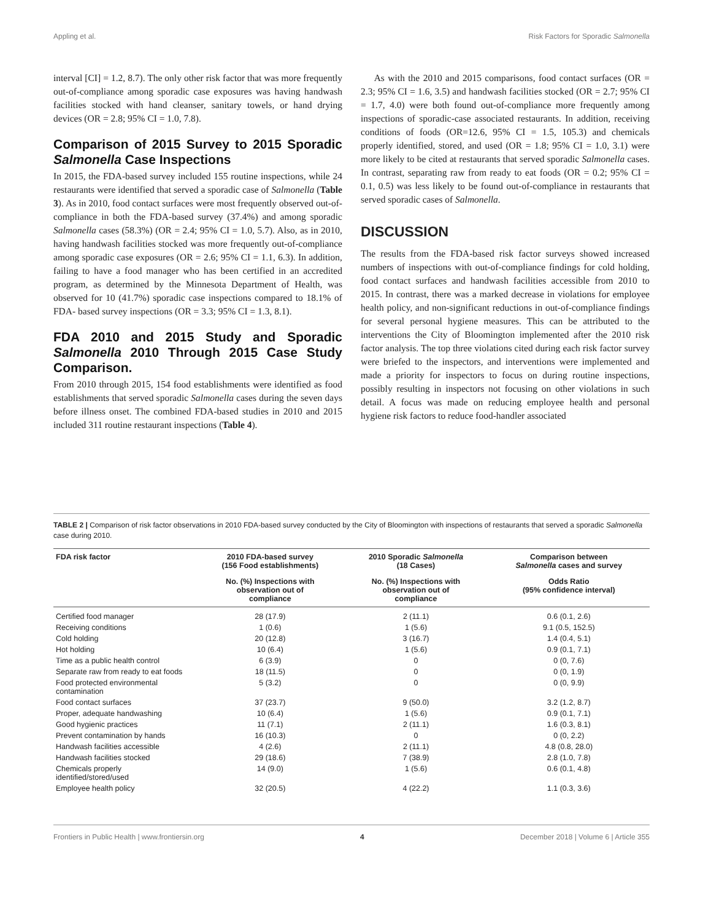Appling et al. Risk Factors for Sporadic Salmonella
interval [CI] = 1.2, 8.7). The only other risk factor that was more frequently out-of-compliance among sporadic case exposures was having handwash facilities stocked with hand cleanser, sanitary towels, or hand drying devices (OR = 2.8; 95% CI = 1.0, 7.8).
Comparison of 2015 Survey to 2015 Sporadic Salmonella Case Inspections
In 2015, the FDA-based survey included 155 routine inspections, while 24 restaurants were identified that served a sporadic case of Salmonella (Table 3). As in 2010, food contact surfaces were most frequently observed out-of-compliance in both the FDA-based survey (37.4%) and among sporadic Salmonella cases (58.3%) (OR = 2.4; 95% CI = 1.0, 5.7). Also, as in 2010, having handwash facilities stocked was more frequently out-of-compliance among sporadic case exposures (OR = 2.6; 95% CI = 1.1, 6.3). In addition, failing to have a food manager who has been certified in an accredited program, as determined by the Minnesota Department of Health, was observed for 10 (41.7%) sporadic case inspections compared to 18.1% of FDA- based survey inspections (OR = 3.3; 95% CI = 1.3, 8.1).
FDA 2010 and 2015 Study and Sporadic Salmonella 2010 Through 2015 Case Study Comparison.
From 2010 through 2015, 154 food establishments were identified as food establishments that served sporadic Salmonella cases during the seven days before illness onset. The combined FDA-based studies in 2010 and 2015 included 311 routine restaurant inspections (Table 4).
As with the 2010 and 2015 comparisons, food contact surfaces (OR = 2.3; 95% CI = 1.6, 3.5) and handwash facilities stocked (OR = 2.7; 95% CI = 1.7, 4.0) were both found out-of-compliance more frequently among inspections of sporadic-case associated restaurants. In addition, receiving conditions of foods (OR=12.6, 95% CI = 1.5, 105.3) and chemicals properly identified, stored, and used (OR = 1.8; 95% CI = 1.0, 3.1) were more likely to be cited at restaurants that served sporadic Salmonella cases. In contrast, separating raw from ready to eat foods (OR = 0.2; 95% CI = 0.1, 0.5) was less likely to be found out-of-compliance in restaurants that served sporadic cases of Salmonella.
DISCUSSION
The results from the FDA-based risk factor surveys showed increased numbers of inspections with out-of-compliance findings for cold holding, food contact surfaces and handwash facilities accessible from 2010 to 2015. In contrast, there was a marked decrease in violations for employee health policy, and non-significant reductions in out-of-compliance findings for several personal hygiene measures. This can be attributed to the interventions the City of Bloomington implemented after the 2010 risk factor analysis. The top three violations cited during each risk factor survey were briefed to the inspectors, and interventions were implemented and made a priority for inspectors to focus on during routine inspections, possibly resulting in inspectors not focusing on other violations in such detail. A focus was made on reducing employee health and personal hygiene risk factors to reduce food-handler associated
TABLE 2 | Comparison of risk factor observations in 2010 FDA-based survey conducted by the City of Bloomington with inspections of restaurants that served a sporadic Salmonella case during 2010.
| FDA risk factor | 2010 FDA-based survey (156 Food establishments) | 2010 Sporadic Salmonella (18 Cases) | Comparison between Salmonella cases and survey |
| --- | --- | --- | --- |
| | No. (%) Inspections with observation out of compliance | No. (%) Inspections with observation out of compliance | Odds Ratio (95% confidence interval) |
| Certified food manager | 28 (17.9) | 2 (11.1) | 0.6 (0.1, 2.6) |
| Receiving conditions | 1 (0.6) | 1 (5.6) | 9.1 (0.5, 152.5) |
| Cold holding | 20 (12.8) | 3 (16.7) | 1.4 (0.4, 5.1) |
| Hot holding | 10 (6.4) | 1 (5.6) | 0.9 (0.1, 7.1) |
| Time as a public health control | 6 (3.9) | 0 | 0 (0, 7.6) |
| Separate raw from ready to eat foods | 18 (11.5) | 0 | 0 (0, 1.9) |
| Food protected environmental contamination | 5 (3.2) | 0 | 0 (0, 9.9) |
| Food contact surfaces | 37 (23.7) | 9 (50.0) | 3.2 (1.2, 8.7) |
| Proper, adequate handwashing | 10 (6.4) | 1 (5.6) | 0.9 (0.1, 7.1) |
| Good hygienic practices | 11 (7.1) | 2 (11.1) | 1.6 (0.3, 8.1) |
| Prevent contamination by hands | 16 (10.3) | 0 | 0 (0, 2.2) |
| Handwash facilities accessible | 4 (2.6) | 2 (11.1) | 4.8 (0.8, 28.0) |
| Handwash facilities stocked | 29 (18.6) | 7 (38.9) | 2.8 (1.0, 7.8) |
| Chemicals properly identified/stored/used | 14 (9.0) | 1 (5.6) | 0.6 (0.1, 4.8) |
| Employee health policy | 32 (20.5) | 4 (22.2) | 1.1 (0.3, 3.6) |
Frontiers in Public Health | www.frontiersin.org 4 December 2018 | Volume 6 | Article 355